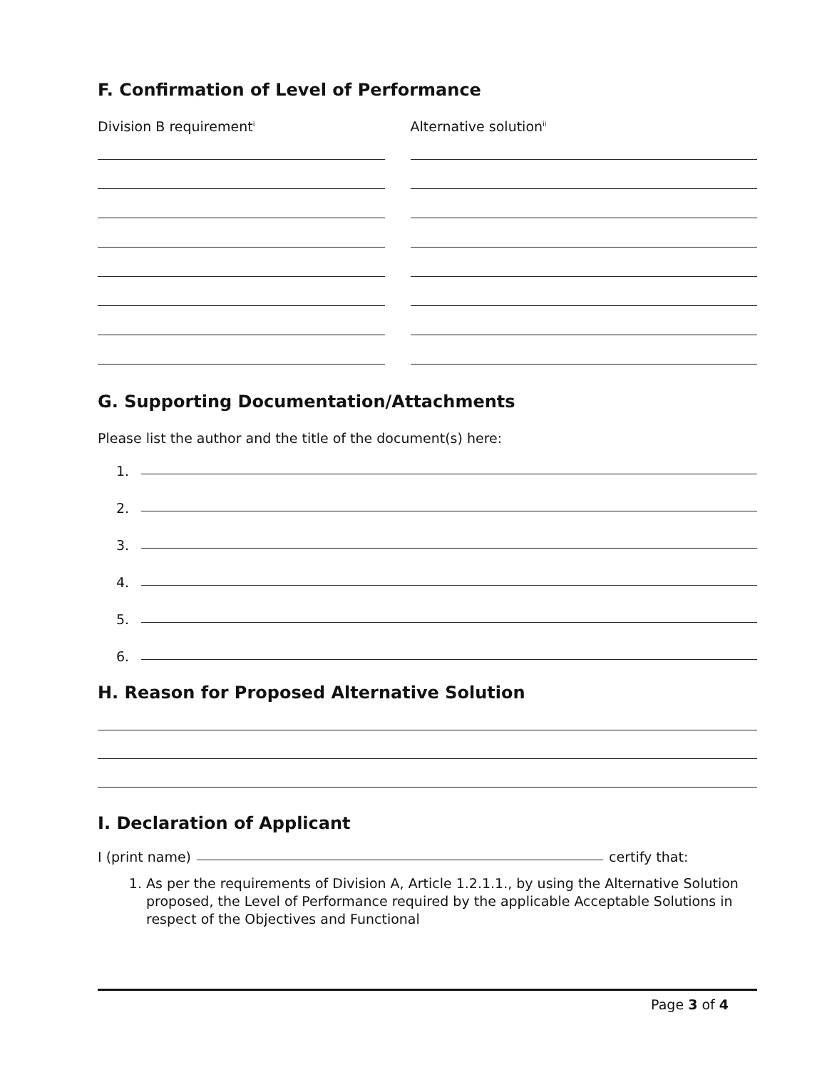F. Confirmation of Level of Performance
Division B requirement<sup>i</sup>
Alternative solution<sup>ii</sup>
G. Supporting Documentation/Attachments
Please list the author and the title of the document(s) here:
1.
2.
3.
4.
5.
6.
H. Reason for Proposed Alternative Solution
I. Declaration of Applicant
I (print name)
certify that:
1. As per the requirements of Division A, Article 1.2.1.1., by using the Alternative Solution proposed, the Level of Performance required by the applicable Acceptable Solutions in respect of the Objectives and Functional
Page 3 of 4